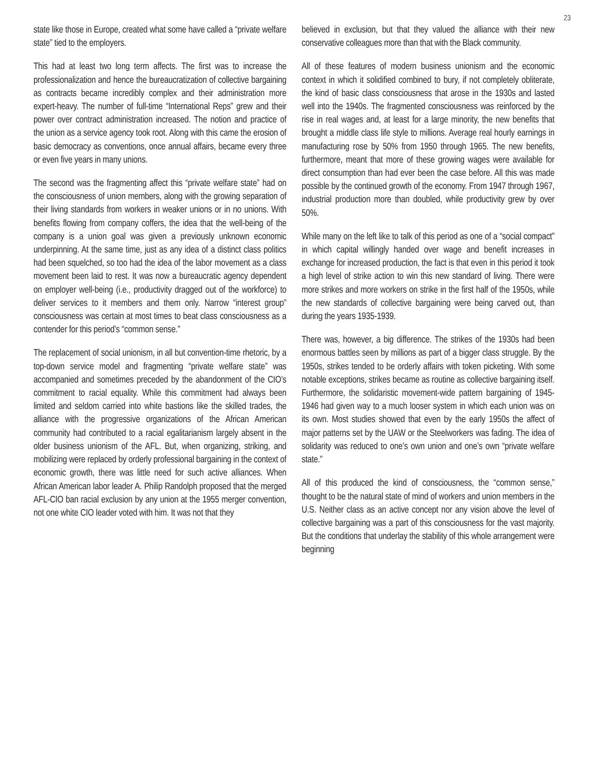23
state like those in Europe, created what some have called a “private welfare state” tied to the employers.
This had at least two long term affects. The first was to increase the professionalization and hence the bureaucratization of collective bargaining as contracts became incredibly complex and their administration more expert-heavy. The number of full-time “International Reps” grew and their power over contract administration increased. The notion and practice of the union as a service agency took root. Along with this came the erosion of basic democracy as conventions, once annual affairs, became every three or even five years in many unions.
The second was the fragmenting affect this “private welfare state” had on the consciousness of union members, along with the growing separation of their living standards from workers in weaker unions or in no unions. With benefits flowing from company coffers, the idea that the well-being of the company is a union goal was given a previously unknown economic underpinning. At the same time, just as any idea of a distinct class politics had been squelched, so too had the idea of the labor movement as a class movement been laid to rest. It was now a bureaucratic agency dependent on employer well-being (i.e., productivity dragged out of the workforce) to deliver services to it members and them only. Narrow “interest group” consciousness was certain at most times to beat class consciousness as a contender for this period’s “common sense.”
The replacement of social unionism, in all but convention-time rhetoric, by a top-down service model and fragmenting “private welfare state” was accompanied and sometimes preceded by the abandonment of the CIO’s commitment to racial equality. While this commitment had always been limited and seldom carried into white bastions like the skilled trades, the alliance with the progressive organizations of the African American community had contributed to a racial egalitarianism largely absent in the older business unionism of the AFL. But, when organizing, striking, and mobilizing were replaced by orderly professional bargaining in the context of economic growth, there was little need for such active alliances. When African American labor leader A. Philip Randolph proposed that the merged AFL-CIO ban racial exclusion by any union at the 1955 merger convention, not one white CIO leader voted with him. It was not that they
believed in exclusion, but that they valued the alliance with their new conservative colleagues more than that with the Black community.
All of these features of modern business unionism and the economic context in which it solidified combined to bury, if not completely obliterate, the kind of basic class consciousness that arose in the 1930s and lasted well into the 1940s. The fragmented consciousness was reinforced by the rise in real wages and, at least for a large minority, the new benefits that brought a middle class life style to millions. Average real hourly earnings in manufacturing rose by 50% from 1950 through 1965. The new benefits, furthermore, meant that more of these growing wages were available for direct consumption than had ever been the case before. All this was made possible by the continued growth of the economy. From 1947 through 1967, industrial production more than doubled, while productivity grew by over 50%.
While many on the left like to talk of this period as one of a “social compact” in which capital willingly handed over wage and benefit increases in exchange for increased production, the fact is that even in this period it took a high level of strike action to win this new standard of living. There were more strikes and more workers on strike in the first half of the 1950s, while the new standards of collective bargaining were being carved out, than during the years 1935-1939.
There was, however, a big difference. The strikes of the 1930s had been enormous battles seen by millions as part of a bigger class struggle. By the 1950s, strikes tended to be orderly affairs with token picketing. With some notable exceptions, strikes became as routine as collective bargaining itself. Furthermore, the solidaristic movement-wide pattern bargaining of 1945-1946 had given way to a much looser system in which each union was on its own. Most studies showed that even by the early 1950s the affect of major patterns set by the UAW or the Steelworkers was fading. The idea of solidarity was reduced to one’s own union and one’s own “private welfare state.”
All of this produced the kind of consciousness, the “common sense,” thought to be the natural state of mind of workers and union members in the U.S. Neither class as an active concept nor any vision above the level of collective bargaining was a part of this consciousness for the vast majority. But the conditions that underlay the stability of this whole arrangement were beginning